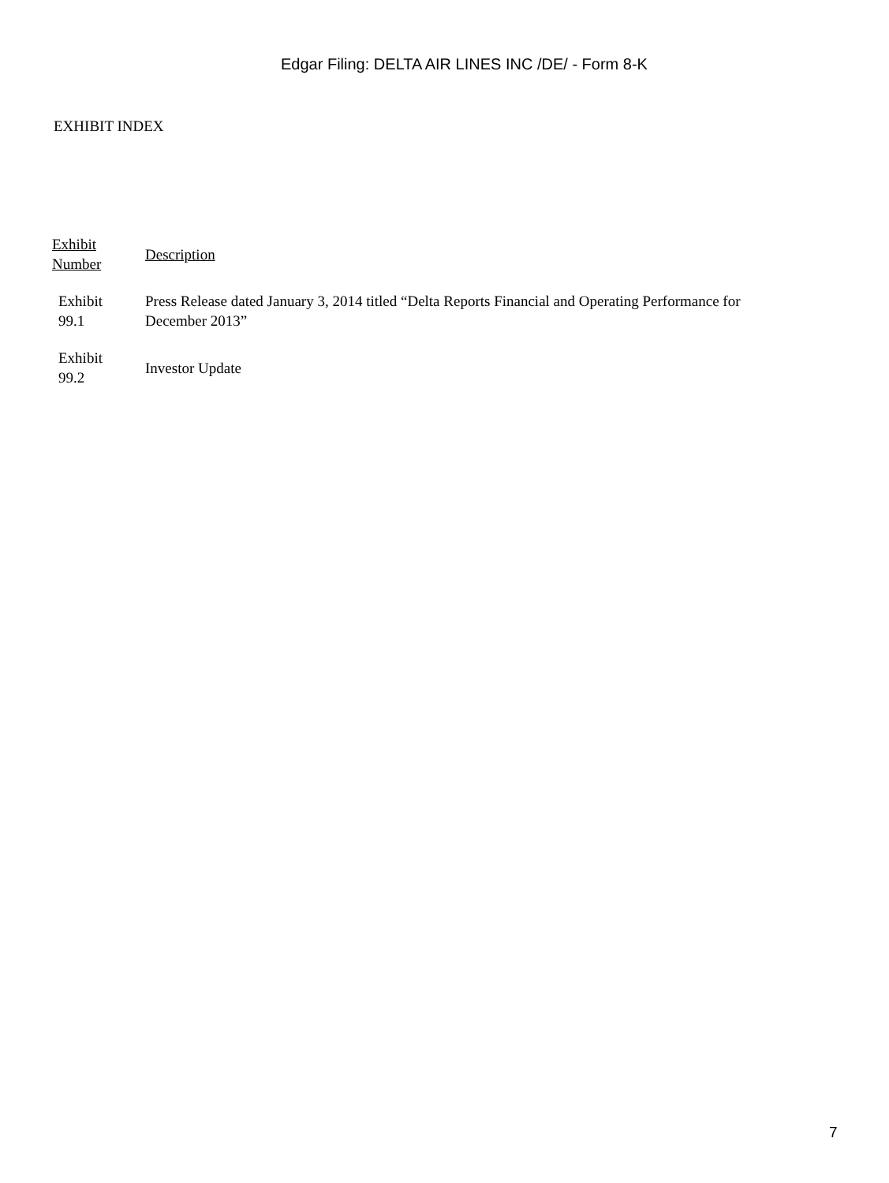Edgar Filing: DELTA AIR LINES INC /DE/ - Form 8-K
EXHIBIT INDEX
| Exhibit Number | Description |
| --- | --- |
| Exhibit 99.1 | Press Release dated January 3, 2014 titled “Delta Reports Financial and Operating Performance for December 2013” |
| Exhibit 99.2 | Investor Update |
7